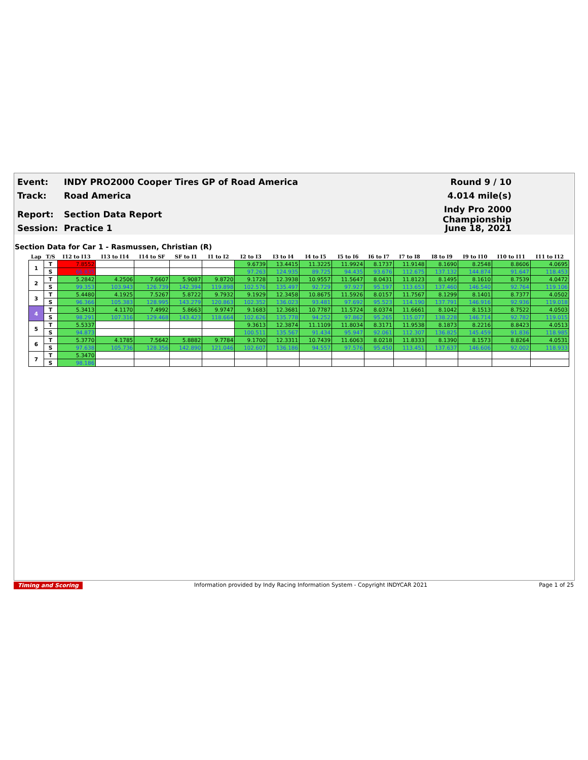Event: INDY PRO2000 Cooper Tires GP of Road America Round 9 / 10
Track: Road America 4.014 mile(s)
Report: Section Data Report Indy Pro 2000 Championship
Session: Practice 1 June 18, 2021
Section Data for Car 1 - Rasmussen, Christian (R)
| Lap | T/S | I12 to I13 | I13 to I14 | I14 to SF | SF to I1 | I1 to I2 | I2 to I3 | I3 to I4 | I4 to I5 | I5 to I6 | I6 to I7 | I7 to I8 | I8 to I9 | I9 to I10 | I10 to I11 | I11 to I12 |
| --- | --- | --- | --- | --- | --- | --- | --- | --- | --- | --- | --- | --- | --- | --- | --- | --- |
| 1 | T | 7.8552 | | | | | 9.6739 | 13.4415 | 11.3225 | 11.9924 | 8.1737 | 11.9148 | 8.1690 | 8.2548 | 8.8606 | 4.0695 |
| | S | 66.835 | | | | | 97.263 | 124.935 | 89.725 | 94.435 | 93.676 | 112.675 | 137.132 | 144.874 | 91.647 | 118.453 |
| 2 | T | 5.2842 | 4.2506 | 7.6607 | 5.9087 | 9.8720 | 9.1728 | 12.3938 | 10.9557 | 11.5647 | 8.0431 | 11.8123 | 8.1495 | 8.1610 | 8.7539 | 4.0472 |
| | S | 99.353 | 103.943 | 126.739 | 142.394 | 119.898 | 102.576 | 135.497 | 92.729 | 97.927 | 95.197 | 113.653 | 137.460 | 146.540 | 92.764 | 119.106 |
| 3 | T | 5.4480 | 4.1925 | 7.5267 | 5.8722 | 9.7932 | 9.1929 | 12.3458 | 10.8675 | 11.5926 | 8.0157 | 11.7567 | 8.1299 | 8.1401 | 8.7377 | 4.0502 |
| | S | 96.366 | 105.383 | 128.995 | 143.279 | 120.863 | 102.352 | 136.023 | 93.481 | 97.692 | 95.523 | 114.190 | 137.791 | 146.916 | 92.936 | 119.018 |
| 4 | T | 5.3413 | 4.1170 | 7.4992 | 5.8663 | 9.9747 | 9.1683 | 12.3681 | 10.7787 | 11.5724 | 8.0374 | 11.6661 | 8.1042 | 8.1513 | 8.7522 | 4.0503 |
| | S | 98.291 | 107.316 | 129.468 | 143.423 | 118.664 | 102.626 | 135.778 | 94.252 | 97.862 | 95.265 | 115.077 | 138.228 | 146.714 | 92.782 | 119.015 |
| 5 | T | 5.5337 | | | | | 9.3613 | 12.3874 | 11.1109 | 11.8034 | 8.3171 | 11.9538 | 8.1873 | 8.2216 | 8.8423 | 4.0513 |
| | S | 94.873 | | | | | 100.511 | 135.567 | 91.434 | 95.947 | 92.061 | 112.307 | 136.825 | 145.459 | 91.836 | 118.985 |
| 6 | T | 5.3770 | 4.1785 | 7.5642 | 5.8882 | 9.7784 | 9.1700 | 12.3311 | 10.7439 | 11.6063 | 8.0218 | 11.8333 | 8.1390 | 8.1573 | 8.8264 | 4.0531 |
| | S | 97.638 | 105.736 | 128.356 | 142.890 | 121.046 | 102.607 | 136.186 | 94.557 | 97.576 | 95.450 | 113.451 | 137.637 | 146.606 | 92.002 | 118.933 |
| 7 | T | 5.3470 | | | | | | | | | | | | | | |
| | S | 98.186 | | | | | | | | | | | | | | |
Timing and Scoring Information provided by Indy Racing Information System - Copyright INDYCAR 2021 Page 1 of 25